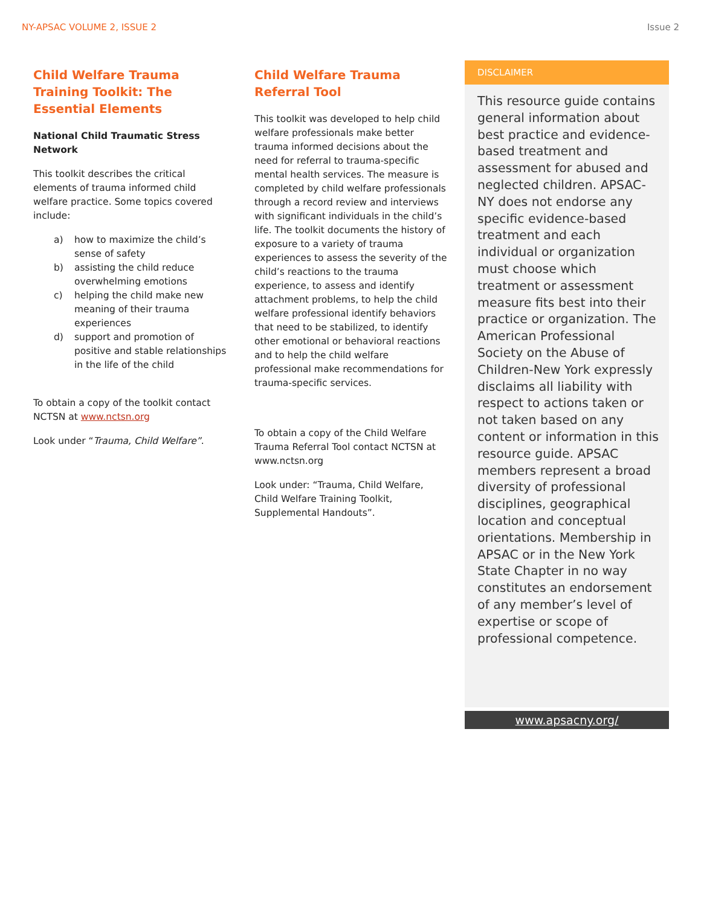NY-APSAC VOLUME 2, ISSUE 2 Issue 2
Child Welfare Trauma Training Toolkit: The Essential Elements
National Child Traumatic Stress Network
This toolkit describes the critical elements of trauma informed child welfare practice. Some topics covered include:
a) how to maximize the child’s sense of safety
b) assisting the child reduce overwhelming emotions
c) helping the child make new meaning of their trauma experiences
d) support and promotion of positive and stable relationships in the life of the child
To obtain a copy of the toolkit contact NCTSN at www.nctsn.org
Look under “Trauma, Child Welfare”.
Child Welfare Trauma Referral Tool
This toolkit was developed to help child welfare professionals make better trauma informed decisions about the need for referral to trauma-specific mental health services. The measure is completed by child welfare professionals through a record review and interviews with significant individuals in the child’s life. The toolkit documents the history of exposure to a variety of trauma experiences to assess the severity of the child’s reactions to the trauma experience, to assess and identify attachment problems, to help the child welfare professional identify behaviors that need to be stabilized, to identify other emotional or behavioral reactions and to help the child welfare professional make recommendations for trauma-specific services.
To obtain a copy of the Child Welfare Trauma Referral Tool contact NCTSN at www.nctsn.org
Look under: “Trauma, Child Welfare, Child Welfare Training Toolkit, Supplemental Handouts”.
DISCLAIMER
This resource guide contains general information about best practice and evidence-based treatment and assessment for abused and neglected children. APSAC-NY does not endorse any specific evidence-based treatment and each individual or organization must choose which treatment or assessment measure fits best into their practice or organization. The American Professional Society on the Abuse of Children-New York expressly disclaims all liability with respect to actions taken or not taken based on any content or information in this resource guide. APSAC members represent a broad diversity of professional disciplines, geographical location and conceptual orientations. Membership in APSAC or in the New York State Chapter in no way constitutes an endorsement of any member’s level of expertise or scope of professional competence.
www.apsacny.org/